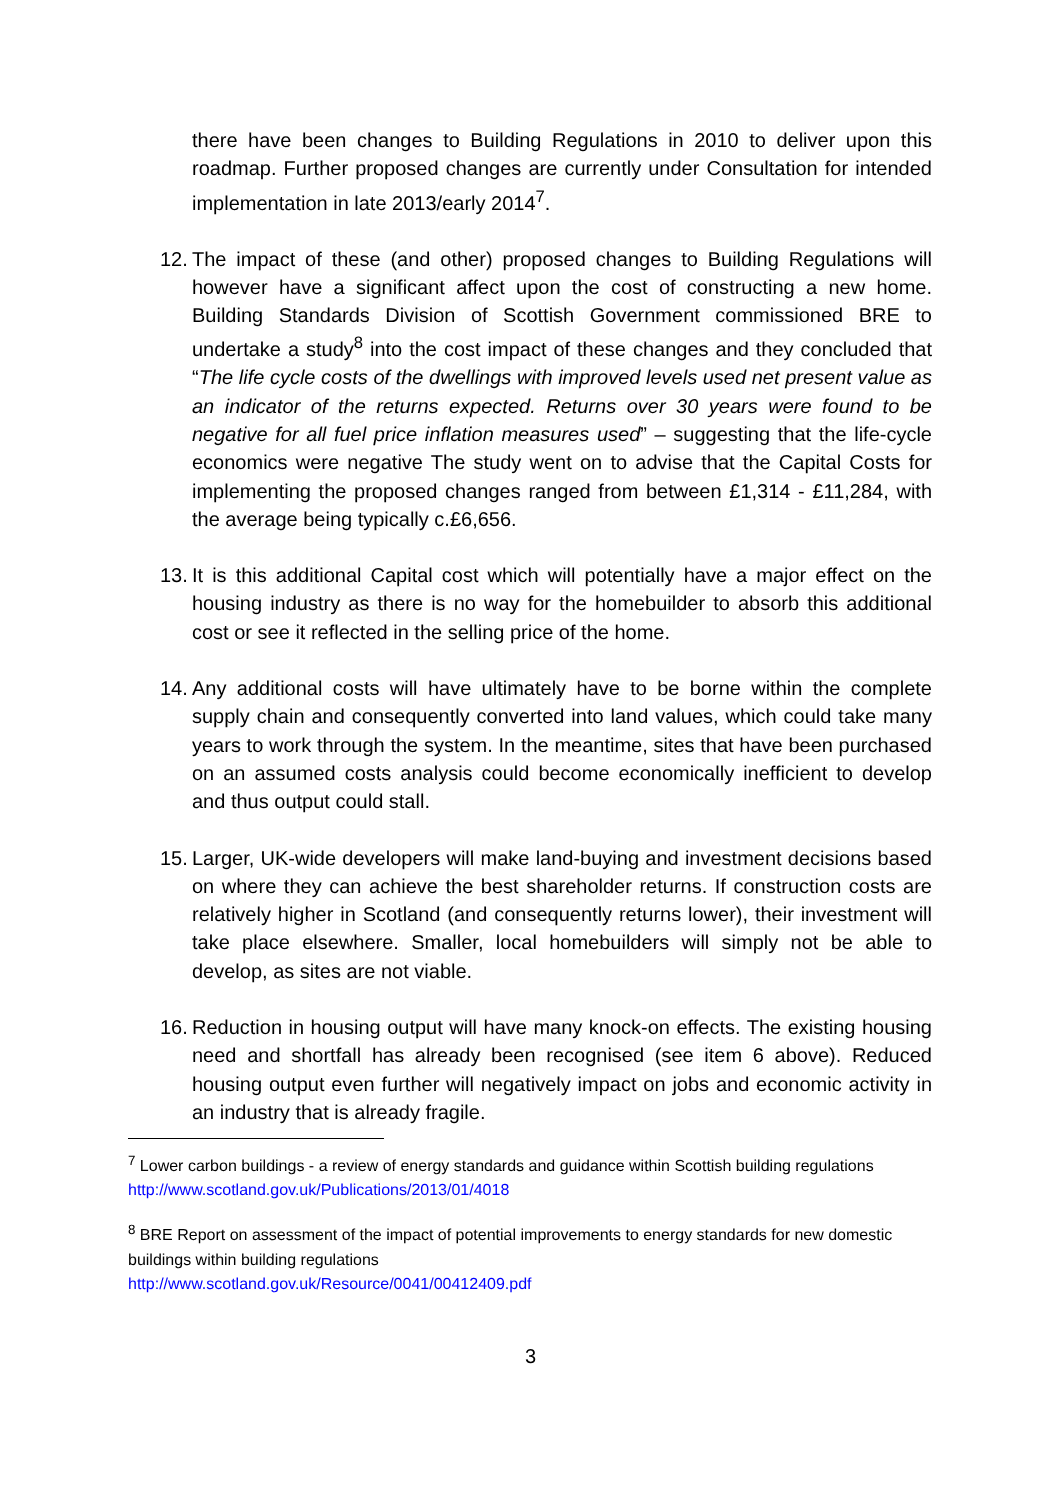there have been changes to Building Regulations in 2010 to deliver upon this roadmap. Further proposed changes are currently under Consultation for intended implementation in late 2013/early 2014<sup>7</sup>.
12.
The impact of these (and other) proposed changes to Building Regulations will however have a significant affect upon the cost of constructing a new home. Building Standards Division of Scottish Government commissioned BRE to undertake a study<sup>8</sup> into the cost impact of these changes and they concluded that “The life cycle costs of the dwellings with improved levels used net present value as an indicator of the returns expected. Returns over 30 years were found to be negative for all fuel price inflation measures used” – suggesting that the life-cycle economics were negative The study went on to advise that the Capital Costs for implementing the proposed changes ranged from between £1,314 - £11,284, with the average being typically c.£6,656.
13.
It is this additional Capital cost which will potentially have a major effect on the housing industry as there is no way for the homebuilder to absorb this additional cost or see it reflected in the selling price of the home.
14.
Any additional costs will have ultimately have to be borne within the complete supply chain and consequently converted into land values, which could take many years to work through the system. In the meantime, sites that have been purchased on an assumed costs analysis could become economically inefficient to develop and thus output could stall.
15.
Larger, UK-wide developers will make land-buying and investment decisions based on where they can achieve the best shareholder returns. If construction costs are relatively higher in Scotland (and consequently returns lower), their investment will take place elsewhere. Smaller, local homebuilders will simply not be able to develop, as sites are not viable.
16.
Reduction in housing output will have many knock-on effects. The existing housing need and shortfall has already been recognised (see item 6 above). Reduced housing output even further will negatively impact on jobs and economic activity in an industry that is already fragile.
<sup>7</sup> Lower carbon buildings - a review of energy standards and guidance within Scottish building regulations http://www.scotland.gov.uk/Publications/2013/01/4018
<sup>8</sup> BRE Report on assessment of the impact of potential improvements to energy standards for new domestic buildings within building regulations
http://www.scotland.gov.uk/Resource/0041/00412409.pdf
3